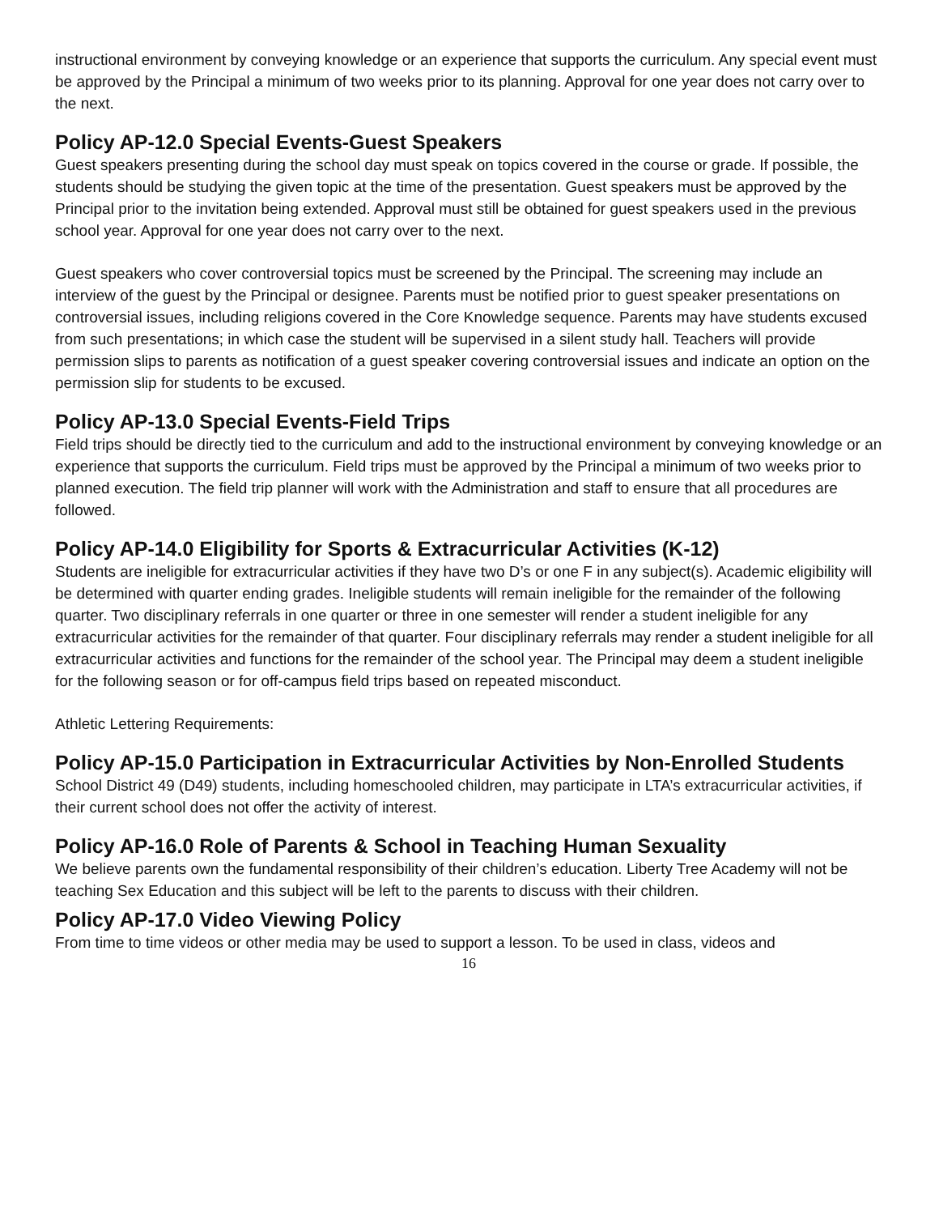instructional environment by conveying knowledge or an experience that supports the curriculum. Any special event must be approved by the Principal a minimum of two weeks prior to its planning. Approval for one year does not carry over to the next.
Policy AP-12.0 Special Events-Guest Speakers
Guest speakers presenting during the school day must speak on topics covered in the course or grade. If possible, the students should be studying the given topic at the time of the presentation. Guest speakers must be approved by the Principal prior to the invitation being extended. Approval must still be obtained for guest speakers used in the previous school year. Approval for one year does not carry over to the next.
Guest speakers who cover controversial topics must be screened by the Principal. The screening may include an interview of the guest by the Principal or designee. Parents must be notified prior to guest speaker presentations on controversial issues, including religions covered in the Core Knowledge sequence. Parents may have students excused from such presentations; in which case the student will be supervised in a silent study hall. Teachers will provide permission slips to parents as notification of a guest speaker covering controversial issues and indicate an option on the permission slip for students to be excused.
Policy AP-13.0 Special Events-Field Trips
Field trips should be directly tied to the curriculum and add to the instructional environment by conveying knowledge or an experience that supports the curriculum. Field trips must be approved by the Principal a minimum of two weeks prior to planned execution. The field trip planner will work with the Administration and staff to ensure that all procedures are followed.
Policy AP-14.0 Eligibility for Sports & Extracurricular Activities (K-12)
Students are ineligible for extracurricular activities if they have two D’s or one F in any subject(s). Academic eligibility will be determined with quarter ending grades. Ineligible students will remain ineligible for the remainder of the following quarter. Two disciplinary referrals in one quarter or three in one semester will render a student ineligible for any extracurricular activities for the remainder of that quarter. Four disciplinary referrals may render a student ineligible for all extracurricular activities and functions for the remainder of the school year. The Principal may deem a student ineligible for the following season or for off-campus field trips based on repeated misconduct.
Athletic Lettering Requirements:
Policy AP-15.0 Participation in Extracurricular Activities by Non-Enrolled Students
School District 49 (D49) students, including homeschooled children, may participate in LTA’s extracurricular activities, if their current school does not offer the activity of interest.
Policy AP-16.0 Role of Parents & School in Teaching Human Sexuality
We believe parents own the fundamental responsibility of their children’s education. Liberty Tree Academy will not be teaching Sex Education and this subject will be left to the parents to discuss with their children.
Policy AP-17.0 Video Viewing Policy
From time to time videos or other media may be used to support a lesson. To be used in class, videos and
16